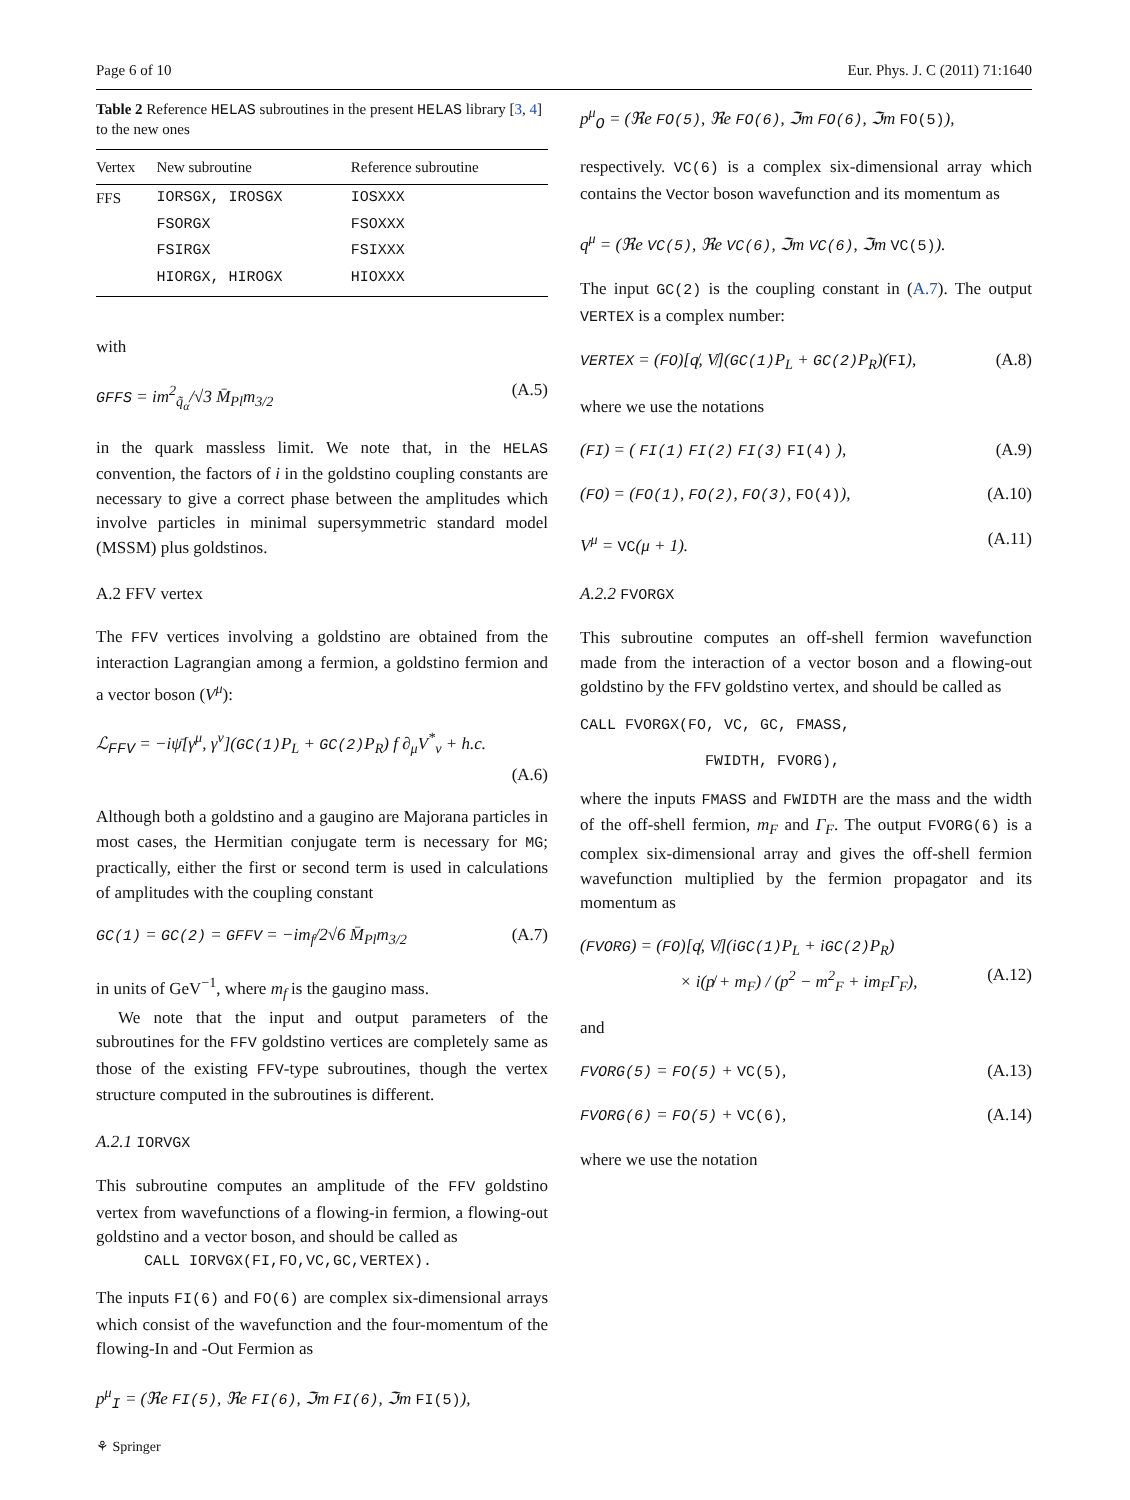Page 6 of 10 Eur. Phys. J. C (2011) 71:1640
Table 2 Reference HELAS subroutines in the present HELAS library [3, 4] to the new ones
| Vertex | New subroutine | Reference subroutine |
| --- | --- | --- |
| FFS | IORSGX, IROSGX | IOSXXX |
| | FSORGX | FSOXXX |
| | FSIRGX | FSIXXX |
| | HIORGX, HIROGX | HIOXXX |
with
GFFS = im<sup>2</sup><sub>q̃<sub>α</sub></sub>/√3 M̄<sub>Pl</sub>m<sub>3/2</sub> (A.5)
in the quark massless limit. We note that, in the HELAS convention, the factors of i in the goldstino coupling constants are necessary to give a correct phase between the amplitudes which involve particles in minimal supersymmetric standard model (MSSM) plus goldstinos.
A.2 FFV vertex
The FFV vertices involving a goldstino are obtained from the interaction Lagrangian among a fermion, a goldstino fermion and a vector boson (V<sup>μ</sup>):
ℒ<sub>FFV</sub> = −iψ̄[γ<sup>μ</sup>, γ<sup>ν</sup>](GC(1) P<sub>L</sub> + GC(2) P<sub>R</sub>) f ∂<sub>μ</sub>V<sup>*</sup><sub>ν</sub> + h.c.
(A.6)
Although both a goldstino and a gaugino are Majorana particles in most cases, the Hermitian conjugate term is necessary for MG; practically, either the first or second term is used in calculations of amplitudes with the coupling constant
GC(1) = GC(2) = GFFV = −im<sub>f</sub>/2√6 M̄<sub>Pl</sub>m<sub>3/2</sub> (A.7)
in units of GeV<sup>−1</sup>, where m<sub>f</sub> is the gaugino mass.
We note that the input and output parameters of the subroutines for the FFV goldstino vertices are completely same as those of the existing FFV-type subroutines, though the vertex structure computed in the subroutines is different.
A.2.1 IORVGX
This subroutine computes an amplitude of the FFV goldstino vertex from wavefunctions of a flowing-in fermion, a flowing-out goldstino and a vector boson, and should be called as
CALL IORVGX(FI,FO,VC,GC,VERTEX).
The inputs FI(6) and FO(6) are complex six-dimensional arrays which consist of the wavefunction and the four-momentum of the flowing-In and -Out Fermion as
p<sup>μ</sup><sub>I</sub> = (ℜe FI(5), ℜe FI(6), ℑm FI(6), ℑm FI(5)),
⚘ Springer
p<sup>μ</sup><sub>O</sub> = (ℜe FO(5), ℜe FO(6), ℑm FO(6), ℑm FO(5)),
respectively. VC(6) is a complex six-dimensional array which contains the Vector boson wavefunction and its momentum as
q<sup>μ</sup> = (ℜe VC(5), ℜe VC(6), ℑm VC(6), ℑm VC(5)).
The input GC(2) is the coupling constant in (A.7). The output VERTEX is a complex number:
VERTEX = (FO)[q̸, V̸](GC(1) P<sub>L</sub> + GC(2) P<sub>R</sub>)(FI), (A.8)
where we use the notations
(FI) = ( FI(1) FI(2) FI(3) FI(4) ), (A.9)
(FO) = (FO(1), FO(2), FO(3), FO(4)), (A.10)
V<sup>μ</sup> = VC(μ + 1). (A.11)
A.2.2 FVORGX
This subroutine computes an off-shell fermion wavefunction made from the interaction of a vector boson and a flowing-out goldstino by the FFV goldstino vertex, and should be called as
CALL FVORGX(FO, VC, GC, FMASS,
FWIDTH, FVORG),
where the inputs FMASS and FWIDTH are the mass and the width of the off-shell fermion, m<sub>F</sub> and Γ<sub>F</sub>. The output FVORG(6) is a complex six-dimensional array and gives the off-shell fermion wavefunction multiplied by the fermion propagator and its momentum as
(FVORG) = (FO)[q̸, V̸](iGC(1) P<sub>L</sub> + iGC(2) P<sub>R</sub>)
× i(p̸ + m<sub>F</sub>) / (p<sup>2</sup> − m<sup>2</sup><sub>F</sub> + im<sub>F</sub>Γ<sub>F</sub>), (A.12)
and
FVORG(5) = FO(5) + VC(5), (A.13)
FVORG(6) = FO(5) + VC(6), (A.14)
where we use the notation